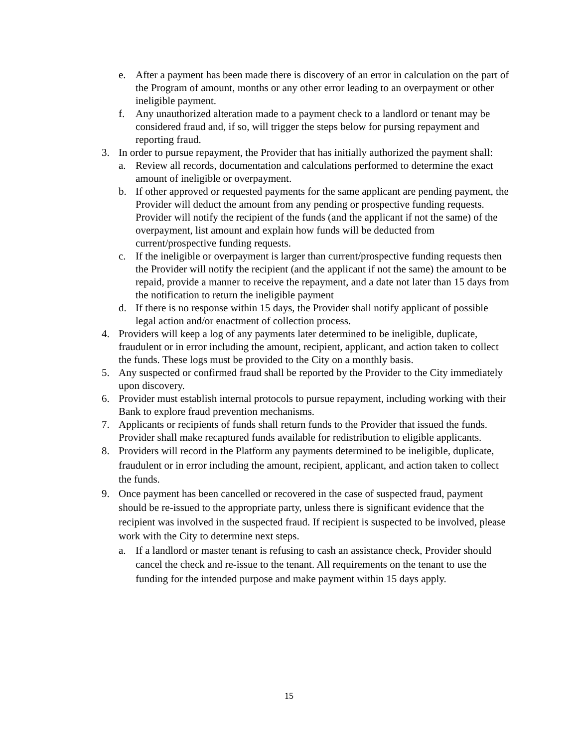e. After a payment has been made there is discovery of an error in calculation on the part of the Program of amount, months or any other error leading to an overpayment or other ineligible payment.
f. Any unauthorized alteration made to a payment check to a landlord or tenant may be considered fraud and, if so, will trigger the steps below for pursing repayment and reporting fraud.
3. In order to pursue repayment, the Provider that has initially authorized the payment shall:
a. Review all records, documentation and calculations performed to determine the exact amount of ineligible or overpayment.
b. If other approved or requested payments for the same applicant are pending payment, the Provider will deduct the amount from any pending or prospective funding requests. Provider will notify the recipient of the funds (and the applicant if not the same) of the overpayment, list amount and explain how funds will be deducted from current/prospective funding requests.
c. If the ineligible or overpayment is larger than current/prospective funding requests then the Provider will notify the recipient (and the applicant if not the same) the amount to be repaid, provide a manner to receive the repayment, and a date not later than 15 days from the notification to return the ineligible payment
d. If there is no response within 15 days, the Provider shall notify applicant of possible legal action and/or enactment of collection process.
4. Providers will keep a log of any payments later determined to be ineligible, duplicate, fraudulent or in error including the amount, recipient, applicant, and action taken to collect the funds. These logs must be provided to the City on a monthly basis.
5. Any suspected or confirmed fraud shall be reported by the Provider to the City immediately upon discovery.
6. Provider must establish internal protocols to pursue repayment, including working with their Bank to explore fraud prevention mechanisms.
7. Applicants or recipients of funds shall return funds to the Provider that issued the funds. Provider shall make recaptured funds available for redistribution to eligible applicants.
8. Providers will record in the Platform any payments determined to be ineligible, duplicate, fraudulent or in error including the amount, recipient, applicant, and action taken to collect the funds.
9. Once payment has been cancelled or recovered in the case of suspected fraud, payment should be re-issued to the appropriate party, unless there is significant evidence that the recipient was involved in the suspected fraud. If recipient is suspected to be involved, please work with the City to determine next steps.
a. If a landlord or master tenant is refusing to cash an assistance check, Provider should cancel the check and re-issue to the tenant. All requirements on the tenant to use the funding for the intended purpose and make payment within 15 days apply.
15